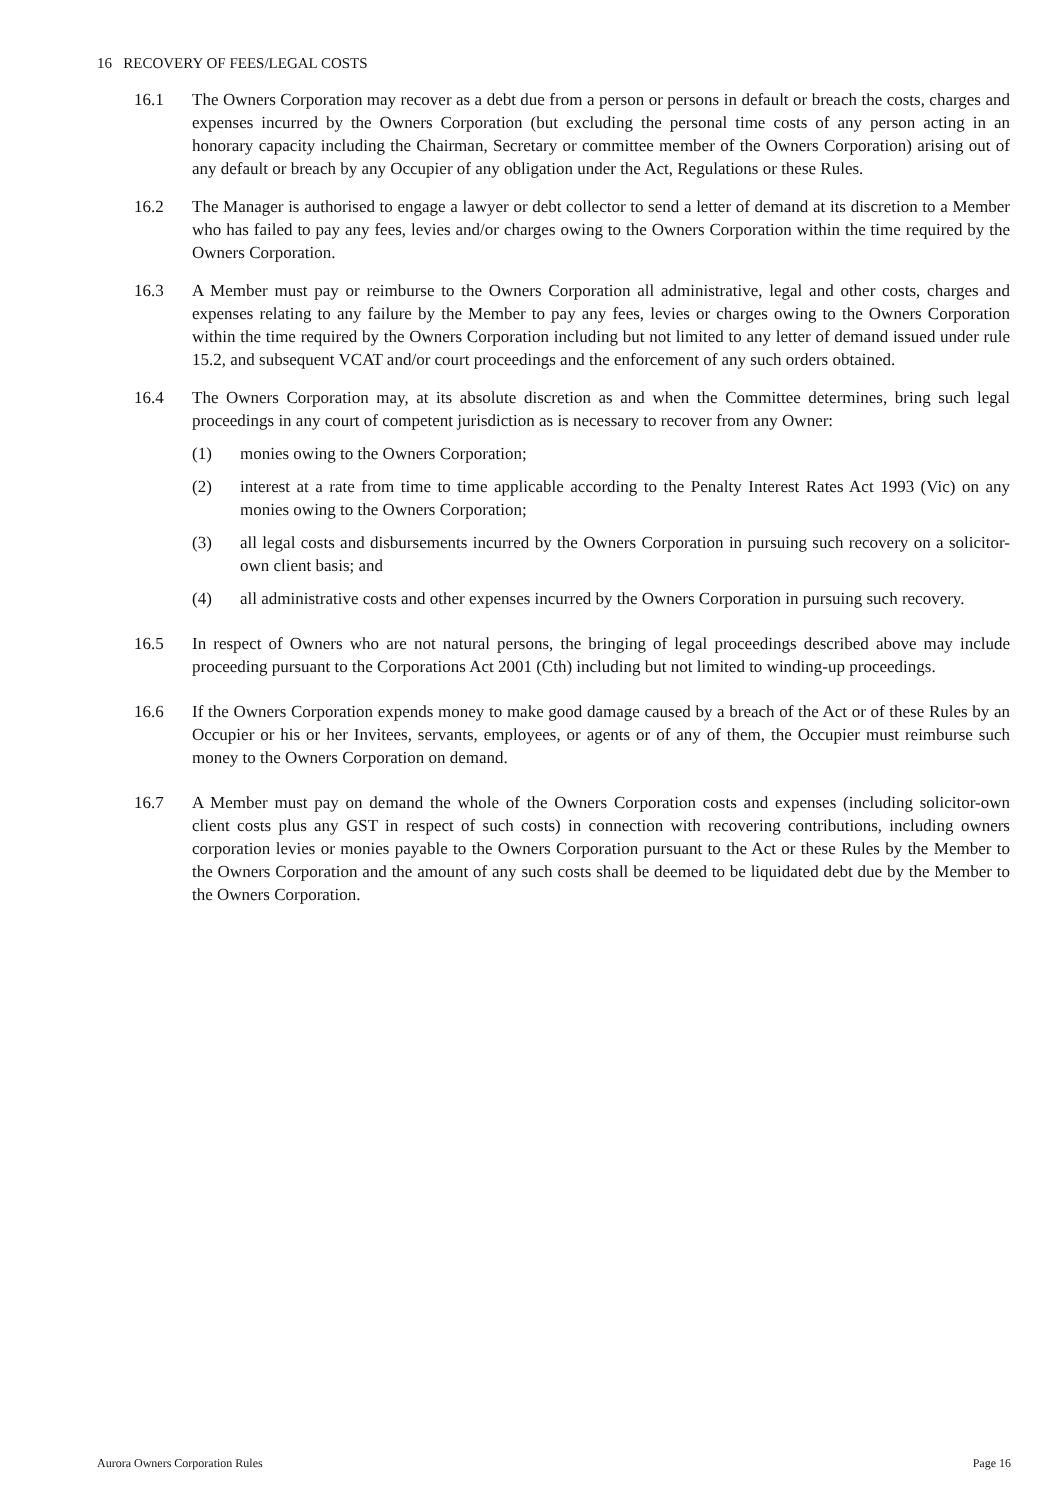16 RECOVERY OF FEES/LEGAL COSTS
16.1 The Owners Corporation may recover as a debt due from a person or persons in default or breach the costs, charges and expenses incurred by the Owners Corporation (but excluding the personal time costs of any person acting in an honorary capacity including the Chairman, Secretary or committee member of the Owners Corporation) arising out of any default or breach by any Occupier of any obligation under the Act, Regulations or these Rules.
16.2 The Manager is authorised to engage a lawyer or debt collector to send a letter of demand at its discretion to a Member who has failed to pay any fees, levies and/or charges owing to the Owners Corporation within the time required by the Owners Corporation.
16.3 A Member must pay or reimburse to the Owners Corporation all administrative, legal and other costs, charges and expenses relating to any failure by the Member to pay any fees, levies or charges owing to the Owners Corporation within the time required by the Owners Corporation including but not limited to any letter of demand issued under rule 15.2, and subsequent VCAT and/or court proceedings and the enforcement of any such orders obtained.
16.4 The Owners Corporation may, at its absolute discretion as and when the Committee determines, bring such legal proceedings in any court of competent jurisdiction as is necessary to recover from any Owner:
(1) monies owing to the Owners Corporation;
(2) interest at a rate from time to time applicable according to the Penalty Interest Rates Act 1993 (Vic) on any monies owing to the Owners Corporation;
(3) all legal costs and disbursements incurred by the Owners Corporation in pursuing such recovery on a solicitor-own client basis; and
(4) all administrative costs and other expenses incurred by the Owners Corporation in pursuing such recovery.
16.5 In respect of Owners who are not natural persons, the bringing of legal proceedings described above may include proceeding pursuant to the Corporations Act 2001 (Cth) including but not limited to winding-up proceedings.
16.6 If the Owners Corporation expends money to make good damage caused by a breach of the Act or of these Rules by an Occupier or his or her Invitees, servants, employees, or agents or of any of them, the Occupier must reimburse such money to the Owners Corporation on demand.
16.7 A Member must pay on demand the whole of the Owners Corporation costs and expenses (including solicitor-own client costs plus any GST in respect of such costs) in connection with recovering contributions, including owners corporation levies or monies payable to the Owners Corporation pursuant to the Act or these Rules by the Member to the Owners Corporation and the amount of any such costs shall be deemed to be liquidated debt due by the Member to the Owners Corporation.
Aurora Owners Corporation Rules Page 16